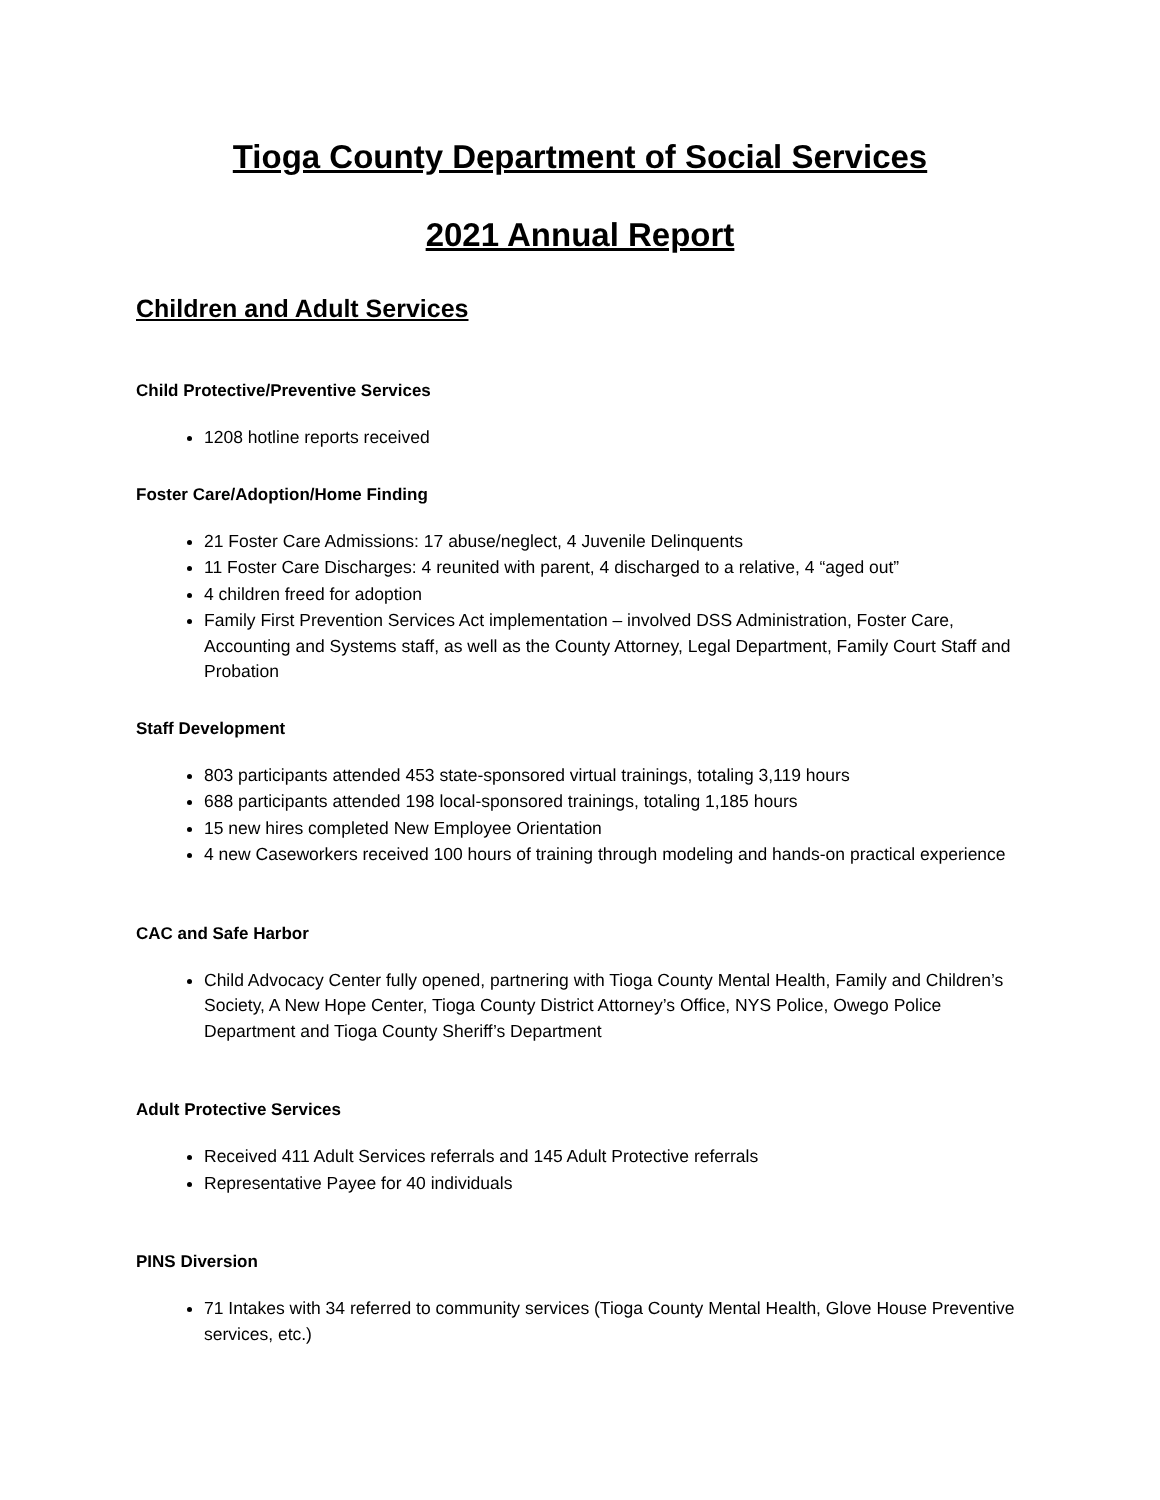Tioga County Department of Social Services
2021 Annual Report
Children and Adult Services
Child Protective/Preventive Services
1208 hotline reports received
Foster Care/Adoption/Home Finding
21 Foster Care Admissions: 17 abuse/neglect, 4 Juvenile Delinquents
11 Foster Care Discharges: 4 reunited with parent, 4 discharged to a relative, 4 “aged out”
4 children freed for adoption
Family First Prevention Services Act implementation – involved DSS Administration, Foster Care, Accounting and Systems staff, as well as the County Attorney, Legal Department, Family Court Staff and Probation
Staff Development
803 participants attended 453 state-sponsored virtual trainings, totaling 3,119 hours
688 participants attended 198 local-sponsored trainings, totaling 1,185 hours
15 new hires completed New Employee Orientation
4 new Caseworkers received 100 hours of training through modeling and hands-on practical experience
CAC and Safe Harbor
Child Advocacy Center fully opened, partnering with Tioga County Mental Health, Family and Children’s Society, A New Hope Center, Tioga County District Attorney’s Office, NYS Police, Owego Police Department and Tioga County Sheriff’s Department
Adult Protective Services
Received 411 Adult Services referrals and 145 Adult Protective referrals
Representative Payee for 40 individuals
PINS Diversion
71 Intakes with 34 referred to community services (Tioga County Mental Health, Glove House Preventive services, etc.)